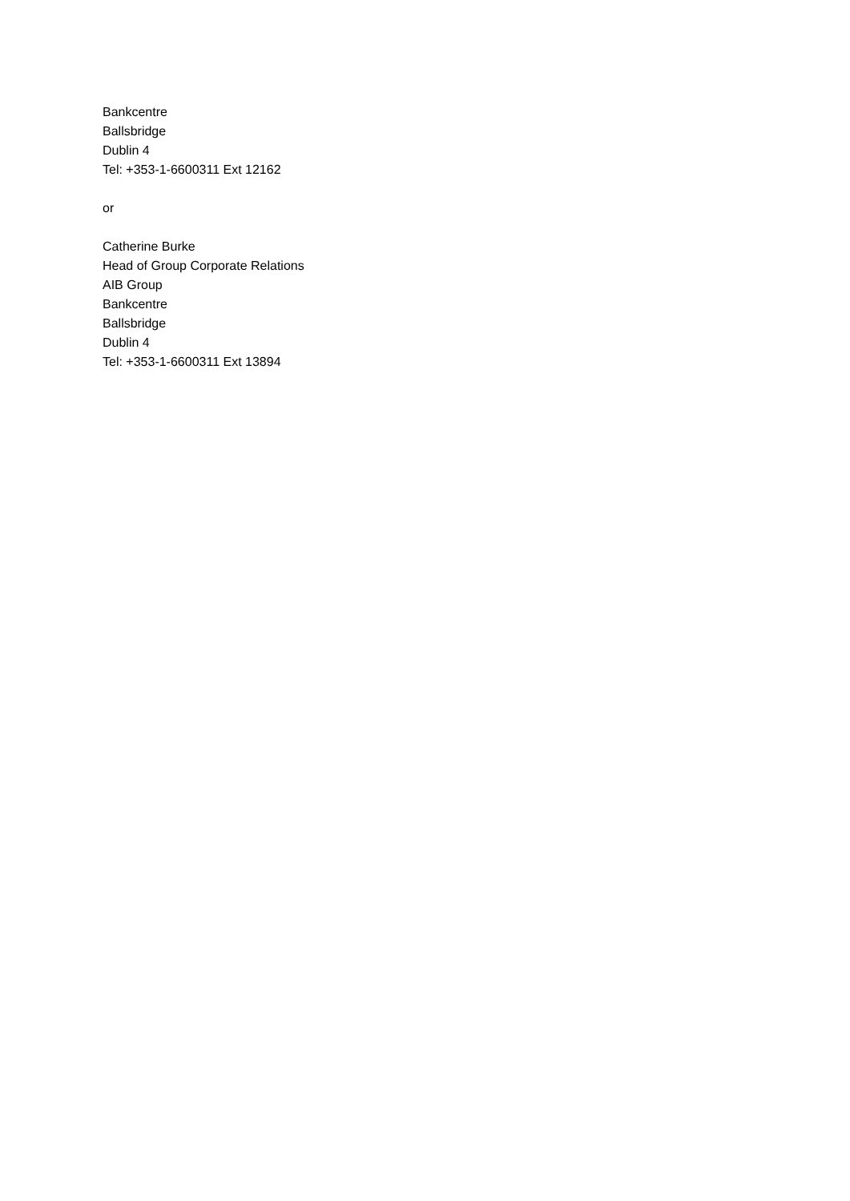Bankcentre
Ballsbridge
Dublin 4
Tel: +353-1-6600311 Ext 12162
or
Catherine Burke
Head of Group Corporate Relations
AIB Group
Bankcentre
Ballsbridge
Dublin 4
Tel: +353-1-6600311 Ext 13894